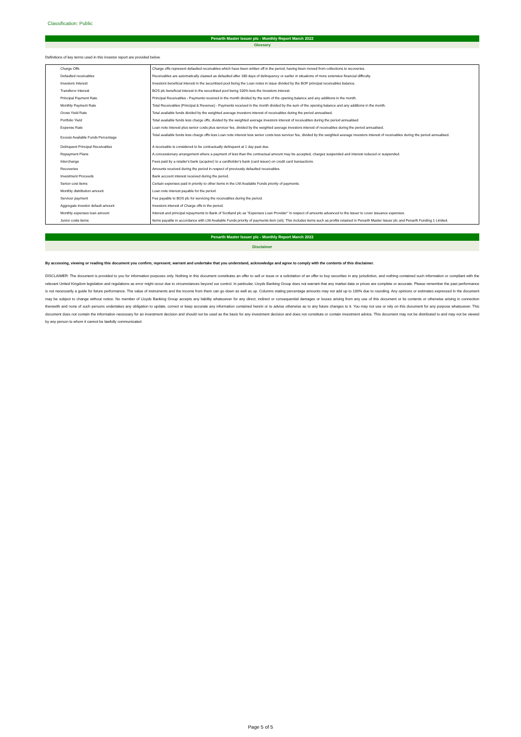Classification: Public
Penarth Master Issuer plc - Monthly Report March 2022
Glossary
Definitions of key terms used in this investor report are provided below.
| Charge Offs | Charge offs represent defaulted receivables which have been written off in the period, having been moved from collections to recoveries. |
| Defaulted receivables | Receivables are automatically classed as defaulted after 180 days of delinquency or earlier in situations of more extensive financial difficulty. |
| Investors Interest | Investors beneficial interest in the securitised pool being the Loan notes in issue divided by the BOP principal receivables balance. |
| Transferor Interest | BOS plc beneficial interest in the securitised pool being 100% less the Investors interest. |
| Principal Payment Rate | Principal Receivables - Payments received in the month divided by the sum of the opening balance and any additions in the month. |
| Monthly Payment Rate | Total Receivables (Principal & Revenue) - Payments received in the month divided by the sum of the opening balance and any additions in the month. |
| Gross Yield Rate | Total available funds divided by the weighted average investors interest of receivables during the period annualised. |
| Portfolio Yield | Total available funds less charge offs, divided by the weighted average investors interest of receivables during the period annualised |
| Expense Rate | Loan note interest plus senior costs plus servicer fee, divided by the weighted average investors interest of receivables during the period annualised. |
| Excess Available Funds Percentage | Total available funds less charge offs less Loan note interest less senior costs less servicer fee, divided by the weighted average investors interest of receivables during the period annualised. |
| Delinquent Principal Receivables | A receivable is considered to be contractually delinquent at 1 day past due. |
| Repayment Plans | A concessionary arrangement where a payment of less than the contractual amount may be accepted, charges suspended and interest reduced or suspended. |
| Interchange | Fees paid by a retailer's bank (acquirer) to a cardholder's bank (card issuer) on credit card transactions. |
| Recoveries | Amounts received during the period in respect of previously defaulted receivables. |
| Investment Proceeds | Bank account interest received during the period. |
| Senior cost items | Certain expenses paid in priority to other items in the LNI Available Funds priority of payments. |
| Monthly distribution amount | Loan note interest payable for the period. |
| Servicer payment | Fee payable to BOS plc for servicing the receivables during the period. |
| Aggregate investor default amount | Investors interest of Charge offs in the period. |
| Monthly expenses loan amount | Interest and principal repayments to Bank of Scotland plc as "Expenses Loan Provider" in respect of amounts advanced to the issuer to cover issuance expenses. |
| Junior costs items | Items payable in accordance with LNI Available Funds priority of payments item (xiii). This includes items such as profits retained in Penarth Master Issuer plc and Penarth Funding 1 Limited. |
Penarth Master Issuer plc - Monthly Report March 2022
Disclaimer
By accessing, viewing or reading this document you confirm, represent, warrant and undertake that you understand, acknowledge and agree to comply with the contents of this disclaimer.
DISCLAIMER: The document is provided to you for information purposes only. Nothing in this document constitutes an offer to sell or issue or a solicitation of an offer to buy securities in any jurisdiction, and nothing contained such information or compliant with the relevant United Kingdom legislation and regulations as error might occur due to circumstances beyond our control. In particular, Lloyds Banking Group does not warrant that any market data or prices are complete or accurate. Please remember the past performance is not necessarily a guide for future performance. The value of instruments and the income from them can go down as well as up. Columns stating percentage amounts may not add up to 100% due to rounding. Any opinions or estimates expressed in the document may be subject to change without notice. No member of Lloyds Banking Group accepts any liability whatsoever for any direct, indirect or consequential damages or losses arising from any use of this document or its contents or otherwise arising in connection therewith and none of such persons undertakes any obligation to update, correct or keep accurate any information contained herein or to advise otherwise as to any future changes to it. You may not use or rely on this document for any purpose whatsoever. This document does not contain the information necessary for an investment decision and should not be used as the basis for any investment decision and does not constitute or contain investment advice. This document may not be distributed to and may not be viewed by any person to whom it cannot be lawfully communicated.
Page 5 of 5